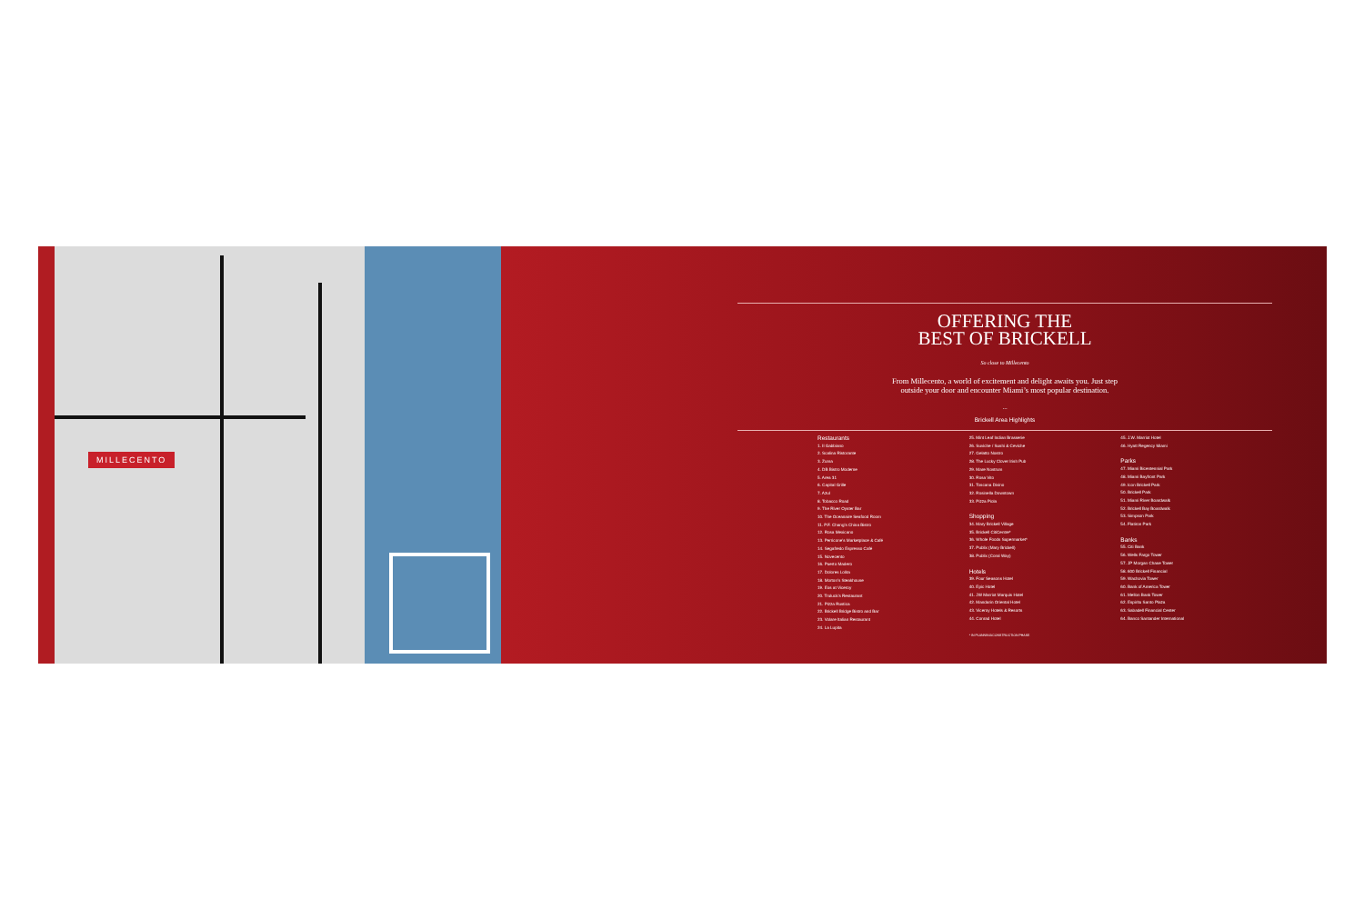MILLECENTO
OFFERING THE
BEST OF BRICKELL
So close to Millecento
From Millecento, a world of excitement and delight awaits you. Just step
outside your door and encounter Miami’s most popular destination.
...
Brickell Area Highlights
Restaurants
1. Il Gabbiano
2. Scalina Ristorante
3. Zuma
4. DB Bistro Moderne
5. Area 31
6. Capital Grille
7. Azul
8. Tobacco Road
9. The River Oyster Bar
10. The Oceanaire Seafood Room
11. P.F. Chang’s China Bistro
12. Rosa Mexicano
13. Perricone’s Marketplace & Café
14. Segafredo Espresso Café
15. Novecento
16. Puerto Madero
17. Dolores Lolita
18. Morton’s Steakhouse
19. Eos at Viceroy
20. Truluck’s Restaurant
21. Pizza Rustica
22. Brickell Bridge Bistro and Bar
23. Volare Italian Restaurant
24. La Lupita
25. Mint Leaf Indian Brasserie
26. Suviche / Sushi & Ceviche
27. Gelatto Nostro
28. The Lucky Clover Irish Pub
29. Mare Nostrum
30. Rosa Vito
31. Toscana Divino
32. Rosinella Downtown
33. Pizza Piola
Shopping
34. Mary Brickell Village
35. Brickell CitiCentre*
36. Whole Foods Supermarket*
37. Publix (Mary Brickell)
38. Publix (Coral Way)
Hotels
39. Four Seasons Hotel
40. Epic Hotel
41. JW Marriot Marquis Hotel
42. Mandarin Oriental Hotel
43. Viceroy Hotels & Resorts
44. Conrad Hotel
* IN PLANNING/CONSTRUCTION PHASE
45. J.W. Marriot Hotel
46. Hyatt Regency Miami
Parks
47. Miami Bicentennial Park
48. Miami Bayfront Park
49. Icon Brickell Park
50. Brickell Park
51. Miami River Boardwalk
52. Brickell Bay Boardwalk
53. Simpson Park
54. Flatiron Park
Banks
55. Citi Bank
56. Wells Fargo Tower
57. JP Morgan Chase Tower
58. 600 Brickell Financial
59. Wachovia Tower
60. Bank of America Tower
61. Mellon Bank Tower
62. Espiritu Santo Plaza
63. Sabadell Financial Center
64. Banco Santander International